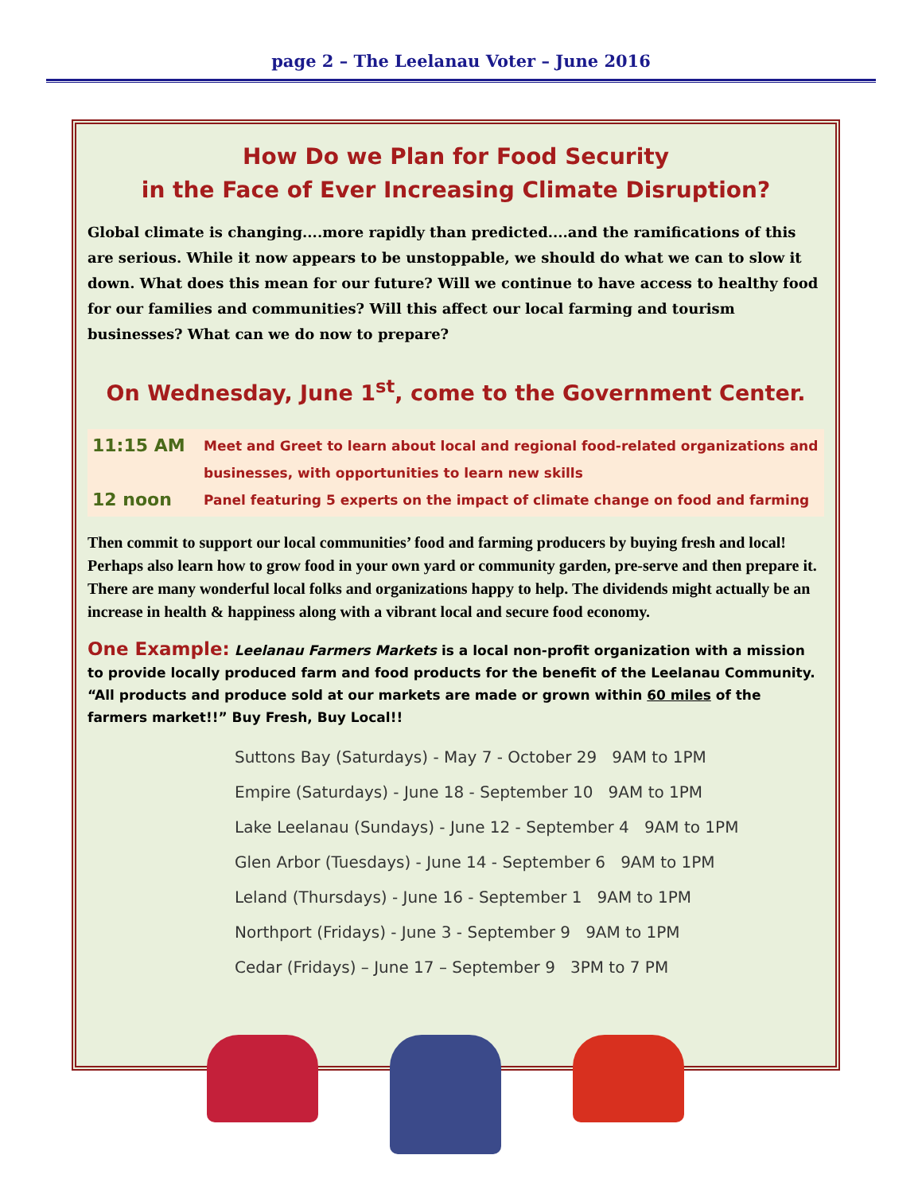page 2 – The Leelanau Voter – June 2016
How Do we Plan for Food Security
in the Face of Ever Increasing Climate Disruption?
Global climate is changing....more rapidly than predicted....and the ramifications of this are serious. While it now appears to be unstoppable, we should do what we can to slow it down. What does this mean for our future? Will we continue to have access to healthy food for our families and communities? Will this affect our local farming and tourism businesses? What can we do now to prepare?
On Wednesday, June 1<sup>st</sup>, come to the Government Center.
11:15 AM Meet and Greet to learn about local and regional food-related organizations and businesses, with opportunities to learn new skills
12 noon Panel featuring 5 experts on the impact of climate change on food and farming
Then commit to support our local communities’ food and farming producers by buying fresh and local! Perhaps also learn how to grow food in your own yard or community garden, pre-serve and then prepare it. There are many wonderful local folks and organizations happy to help. The dividends might actually be an increase in health & happiness along with a vibrant local and secure food economy.
One Example: Leelanau Farmers Markets is a local non-profit organization with a mission to provide locally produced farm and food products for the benefit of the Leelanau Community. “All products and produce sold at our markets are made or grown within 60 miles of the farmers market!!” Buy Fresh, Buy Local!!
Suttons Bay (Saturdays) - May 7 - October 29 9AM to 1PM
Empire (Saturdays) - June 18 - September 10 9AM to 1PM
Lake Leelanau (Sundays) - June 12 - September 4 9AM to 1PM
Glen Arbor (Tuesdays) - June 14 - September 6 9AM to 1PM
Leland (Thursdays) - June 16 - September 1 9AM to 1PM
Northport (Fridays) - June 3 - September 9 9AM to 1PM
Cedar (Fridays) – June 17 – September 9 3PM to 7 PM